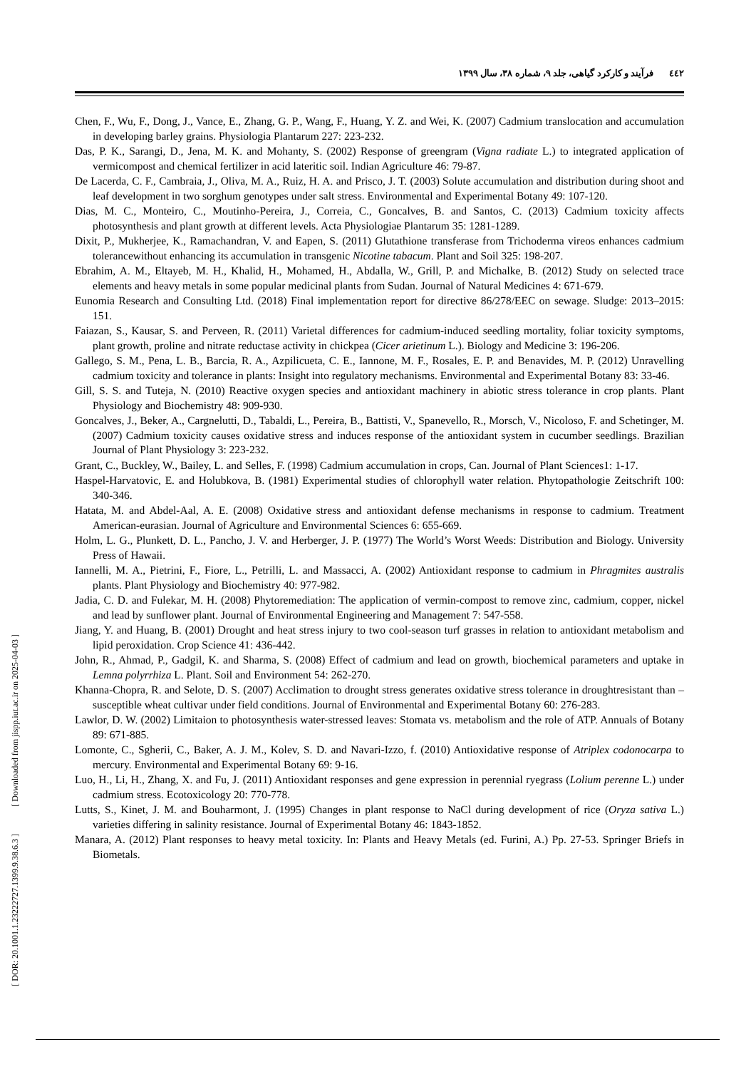٤٤٢فرآیند و کارکرد گیاهی، جلد ۹، شماره ۳۸، سال ۱۳۹۹
Chen, F., Wu, F., Dong, J., Vance, E., Zhang, G. P., Wang, F., Huang, Y. Z. and Wei, K. (2007) Cadmium translocation and accumulation in developing barley grains. Physiologia Plantarum 227: 223-232.
Das, P. K., Sarangi, D., Jena, M. K. and Mohanty, S. (2002) Response of greengram (Vigna radiate L.) to integrated application of vermicompost and chemical fertilizer in acid lateritic soil. Indian Agriculture 46: 79-87.
De Lacerda, C. F., Cambraia, J., Oliva, M. A., Ruiz, H. A. and Prisco, J. T. (2003) Solute accumulation and distribution during shoot and leaf development in two sorghum genotypes under salt stress. Environmental and Experimental Botany 49: 107-120.
Dias, M. C., Monteiro, C., Moutinho-Pereira, J., Correia, C., Goncalves, B. and Santos, C. (2013) Cadmium toxicity affects photosynthesis and plant growth at different levels. Acta Physiologiae Plantarum 35: 1281-1289.
Dixit, P., Mukherjee, K., Ramachandran, V. and Eapen, S. (2011) Glutathione transferase from Trichoderma vireos enhances cadmium tolerancewithout enhancing its accumulation in transgenic Nicotine tabacum. Plant and Soil 325: 198-207.
Ebrahim, A. M., Eltayeb, M. H., Khalid, H., Mohamed, H., Abdalla, W., Grill, P. and Michalke, B. (2012) Study on selected trace elements and heavy metals in some popular medicinal plants from Sudan. Journal of Natural Medicines 4: 671-679.
Eunomia Research and Consulting Ltd. (2018) Final implementation report for directive 86/278/EEC on sewage. Sludge: 2013–2015: 151.
Faiazan, S., Kausar, S. and Perveen, R. (2011) Varietal differences for cadmium-induced seedling mortality, foliar toxicity symptoms, plant growth, proline and nitrate reductase activity in chickpea (Cicer arietinum L.). Biology and Medicine 3: 196-206.
Gallego, S. M., Pena, L. B., Barcia, R. A., Azpilicueta, C. E., Iannone, M. F., Rosales, E. P. and Benavides, M. P. (2012) Unravelling cadmium toxicity and tolerance in plants: Insight into regulatory mechanisms. Environmental and Experimental Botany 83: 33-46.
Gill, S. S. and Tuteja, N. (2010) Reactive oxygen species and antioxidant machinery in abiotic stress tolerance in crop plants. Plant Physiology and Biochemistry 48: 909-930.
Goncalves, J., Beker, A., Cargnelutti, D., Tabaldi, L., Pereira, B., Battisti, V., Spanevello, R., Morsch, V., Nicoloso, F. and Schetinger, M. (2007) Cadmium toxicity causes oxidative stress and induces response of the antioxidant system in cucumber seedlings. Brazilian Journal of Plant Physiology 3: 223-232.
Grant, C., Buckley, W., Bailey, L. and Selles, F. (1998) Cadmium accumulation in crops, Can. Journal of Plant Sciences1: 1-17.
Haspel-Harvatovic, E. and Holubkova, B. (1981) Experimental studies of chlorophyll water relation. Phytopathologie Zeitschrift 100: 340-346.
Hatata, M. and Abdel-Aal, A. E. (2008) Oxidative stress and antioxidant defense mechanisms in response to cadmium. Treatment American-eurasian. Journal of Agriculture and Environmental Sciences 6: 655-669.
Holm, L. G., Plunkett, D. L., Pancho, J. V. and Herberger, J. P. (1977) The World’s Worst Weeds: Distribution and Biology. University Press of Hawaii.
Iannelli, M. A., Pietrini, F., Fiore, L., Petrilli, L. and Massacci, A. (2002) Antioxidant response to cadmium in Phragmites australis plants. Plant Physiology and Biochemistry 40: 977-982.
Jadia, C. D. and Fulekar, M. H. (2008) Phytoremediation: The application of vermin-compost to remove zinc, cadmium, copper, nickel and lead by sunflower plant. Journal of Environmental Engineering and Management 7: 547-558.
Jiang, Y. and Huang, B. (2001) Drought and heat stress injury to two cool-season turf grasses in relation to antioxidant metabolism and lipid peroxidation. Crop Science 41: 436-442.
John, R., Ahmad, P., Gadgil, K. and Sharma, S. (2008) Effect of cadmium and lead on growth, biochemical parameters and uptake in Lemna polyrrhiza L. Plant. Soil and Environment 54: 262-270.
Khanna-Chopra, R. and Selote, D. S. (2007) Acclimation to drought stress generates oxidative stress tolerance in droughtresistant than –susceptible wheat cultivar under field conditions. Journal of Environmental and Experimental Botany 60: 276-283.
Lawlor, D. W. (2002) Limitaion to photosynthesis water-stressed leaves: Stomata vs. metabolism and the role of ATP. Annuals of Botany 89: 671-885.
Lomonte, C., Sgherii, C., Baker, A. J. M., Kolev, S. D. and Navari-Izzo, f. (2010) Antioxidative response of Atriplex codonocarpa to mercury. Environmental and Experimental Botany 69: 9-16.
Luo, H., Li, H., Zhang, X. and Fu, J. (2011) Antioxidant responses and gene expression in perennial ryegrass (Lolium perenne L.) under cadmium stress. Ecotoxicology 20: 770-778.
Lutts, S., Kinet, J. M. and Bouharmont, J. (1995) Changes in plant response to NaCl during development of rice (Oryza sativa L.) varieties differing in salinity resistance. Journal of Experimental Botany 46: 1843-1852.
Manara, A. (2012) Plant responses to heavy metal toxicity. In: Plants and Heavy Metals (ed. Furini, A.) Pp. 27-53. Springer Briefs in Biometals.
[ Downloaded from jispp.iut.ac.ir on 2025-04-03 ]
[ DOR: 20.1001.1.23222727.1399.9.38.6.3 ]